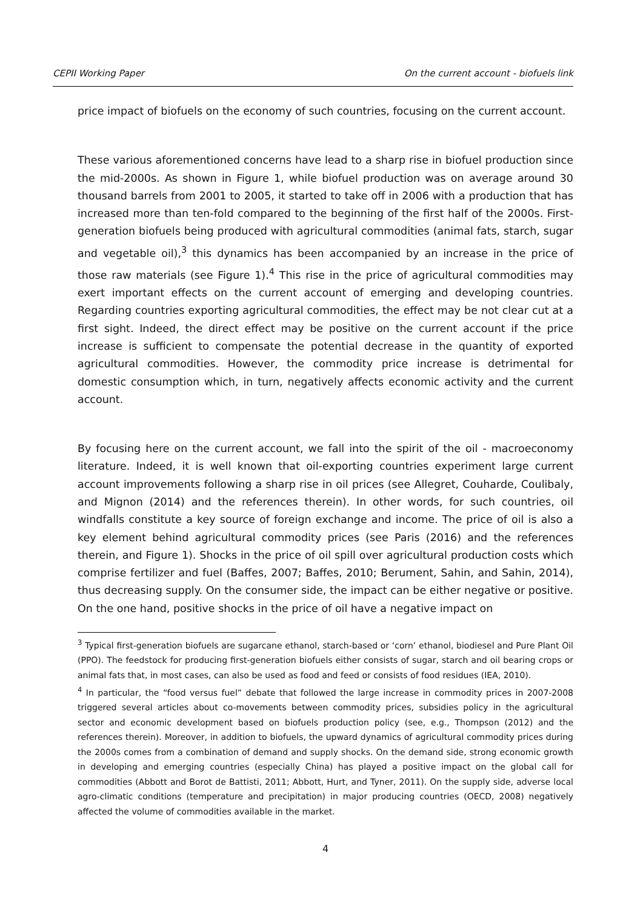CEPII Working Paper On the current account - biofuels link
price impact of biofuels on the economy of such countries, focusing on the current account.
These various aforementioned concerns have lead to a sharp rise in biofuel production since the mid-2000s. As shown in Figure 1, while biofuel production was on average around 30 thousand barrels from 2001 to 2005, it started to take off in 2006 with a production that has increased more than ten-fold compared to the beginning of the first half of the 2000s. First-generation biofuels being produced with agricultural commodities (animal fats, starch, sugar and vegetable oil),<sup>3</sup> this dynamics has been accompanied by an increase in the price of those raw materials (see Figure 1).<sup>4</sup> This rise in the price of agricultural commodities may exert important effects on the current account of emerging and developing countries. Regarding countries exporting agricultural commodities, the effect may be not clear cut at a first sight. Indeed, the direct effect may be positive on the current account if the price increase is sufficient to compensate the potential decrease in the quantity of exported agricultural commodities. However, the commodity price increase is detrimental for domestic consumption which, in turn, negatively affects economic activity and the current account.
By focusing here on the current account, we fall into the spirit of the oil - macroeconomy literature. Indeed, it is well known that oil-exporting countries experiment large current account improvements following a sharp rise in oil prices (see Allegret, Couharde, Coulibaly, and Mignon (2014) and the references therein). In other words, for such countries, oil windfalls constitute a key source of foreign exchange and income. The price of oil is also a key element behind agricultural commodity prices (see Paris (2016) and the references therein, and Figure 1). Shocks in the price of oil spill over agricultural production costs which comprise fertilizer and fuel (Baffes, 2007; Baffes, 2010; Berument, Sahin, and Sahin, 2014), thus decreasing supply. On the consumer side, the impact can be either negative or positive. On the one hand, positive shocks in the price of oil have a negative impact on
<sup>3</sup> Typical first-generation biofuels are sugarcane ethanol, starch-based or ‘corn’ ethanol, biodiesel and Pure Plant Oil (PPO). The feedstock for producing first-generation biofuels either consists of sugar, starch and oil bearing crops or animal fats that, in most cases, can also be used as food and feed or consists of food residues (IEA, 2010).
<sup>4</sup> In particular, the “food versus fuel” debate that followed the large increase in commodity prices in 2007-2008 triggered several articles about co-movements between commodity prices, subsidies policy in the agricultural sector and economic development based on biofuels production policy (see, e.g., Thompson (2012) and the references therein). Moreover, in addition to biofuels, the upward dynamics of agricultural commodity prices during the 2000s comes from a combination of demand and supply shocks. On the demand side, strong economic growth in developing and emerging countries (especially China) has played a positive impact on the global call for commodities (Abbott and Borot de Battisti, 2011; Abbott, Hurt, and Tyner, 2011). On the supply side, adverse local agro-climatic conditions (temperature and precipitation) in major producing countries (OECD, 2008) negatively affected the volume of commodities available in the market.
4